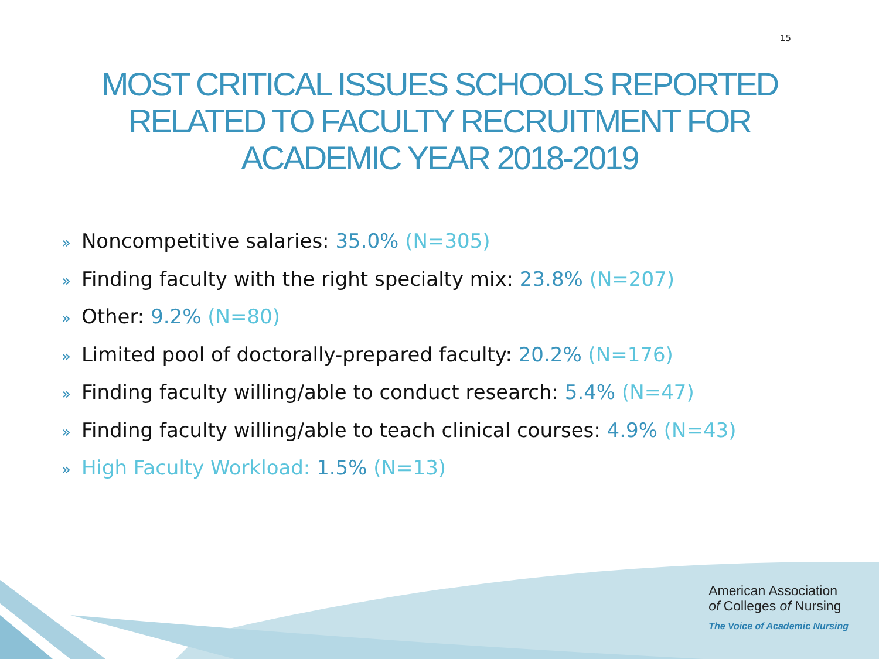15
MOST CRITICAL ISSUES SCHOOLS REPORTED
RELATED TO FACULTY RECRUITMENT FOR
ACADEMIC YEAR 2018-2019
» Noncompetitive salaries: 35.0% (N=305)
» Finding faculty with the right specialty mix: 23.8% (N=207)
» Other: 9.2% (N=80)
» Limited pool of doctorally-prepared faculty: 20.2% (N=176)
» Finding faculty willing/able to conduct research: 5.4% (N=47)
» Finding faculty willing/able to teach clinical courses: 4.9% (N=43)
» High Faculty Workload: 1.5% (N=13)
American Association
of Colleges of Nursing
The Voice of Academic Nursing